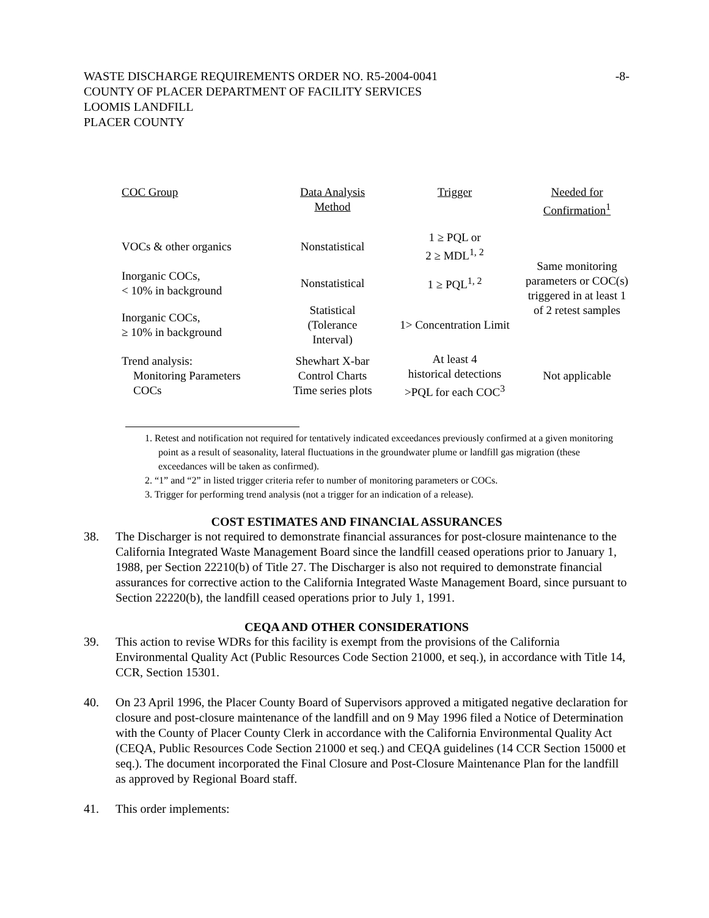WASTE DISCHARGE REQUIREMENTS ORDER NO. R5-2004-0041 -8-
COUNTY OF PLACER DEPARTMENT OF FACILITY SERVICES
LOOMIS LANDFILL
PLACER COUNTY
| COC Group | Data Analysis Method | Trigger | Needed for Confirmation<sup>1</sup> |
| --- | --- | --- | --- |
| VOCs & other organics | Nonstatistical | 1 ≥ PQL or 2 ≥ MDL<sup>1, 2</sup> | Same monitoring parameters or COC(s) triggered in at least 1 of 2 retest samples |
| Inorganic COCs, < 10% in background | Nonstatistical | 1 ≥ PQL<sup>1, 2</sup> | |
| Inorganic COCs, ≥ 10% in background | Statistical (Tolerance Interval) | 1> Concentration Limit | |
| Trend analysis: Monitoring Parameters COCs | Shewhart X-bar Control Charts Time series plots | At least 4 historical detections >PQL for each COC<sup>3</sup> | Not applicable |
1. Retest and notification not required for tentatively indicated exceedances previously confirmed at a given monitoring point as a result of seasonality, lateral fluctuations in the groundwater plume or landfill gas migration (these exceedances will be taken as confirmed).
2. “1” and “2” in listed trigger criteria refer to number of monitoring parameters or COCs.
3. Trigger for performing trend analysis (not a trigger for an indication of a release).
COST ESTIMATES AND FINANCIAL ASSURANCES
38. The Discharger is not required to demonstrate financial assurances for post-closure maintenance to the California Integrated Waste Management Board since the landfill ceased operations prior to January 1, 1988, per Section 22210(b) of Title 27. The Discharger is also not required to demonstrate financial assurances for corrective action to the California Integrated Waste Management Board, since pursuant to Section 22220(b), the landfill ceased operations prior to July 1, 1991.
CEQA AND OTHER CONSIDERATIONS
39. This action to revise WDRs for this facility is exempt from the provisions of the California Environmental Quality Act (Public Resources Code Section 21000, et seq.), in accordance with Title 14, CCR, Section 15301.
40. On 23 April 1996, the Placer County Board of Supervisors approved a mitigated negative declaration for closure and post-closure maintenance of the landfill and on 9 May 1996 filed a Notice of Determination with the County of Placer County Clerk in accordance with the California Environmental Quality Act (CEQA, Public Resources Code Section 21000 et seq.) and CEQA guidelines (14 CCR Section 15000 et seq.). The document incorporated the Final Closure and Post-Closure Maintenance Plan for the landfill as approved by Regional Board staff.
41. This order implements: